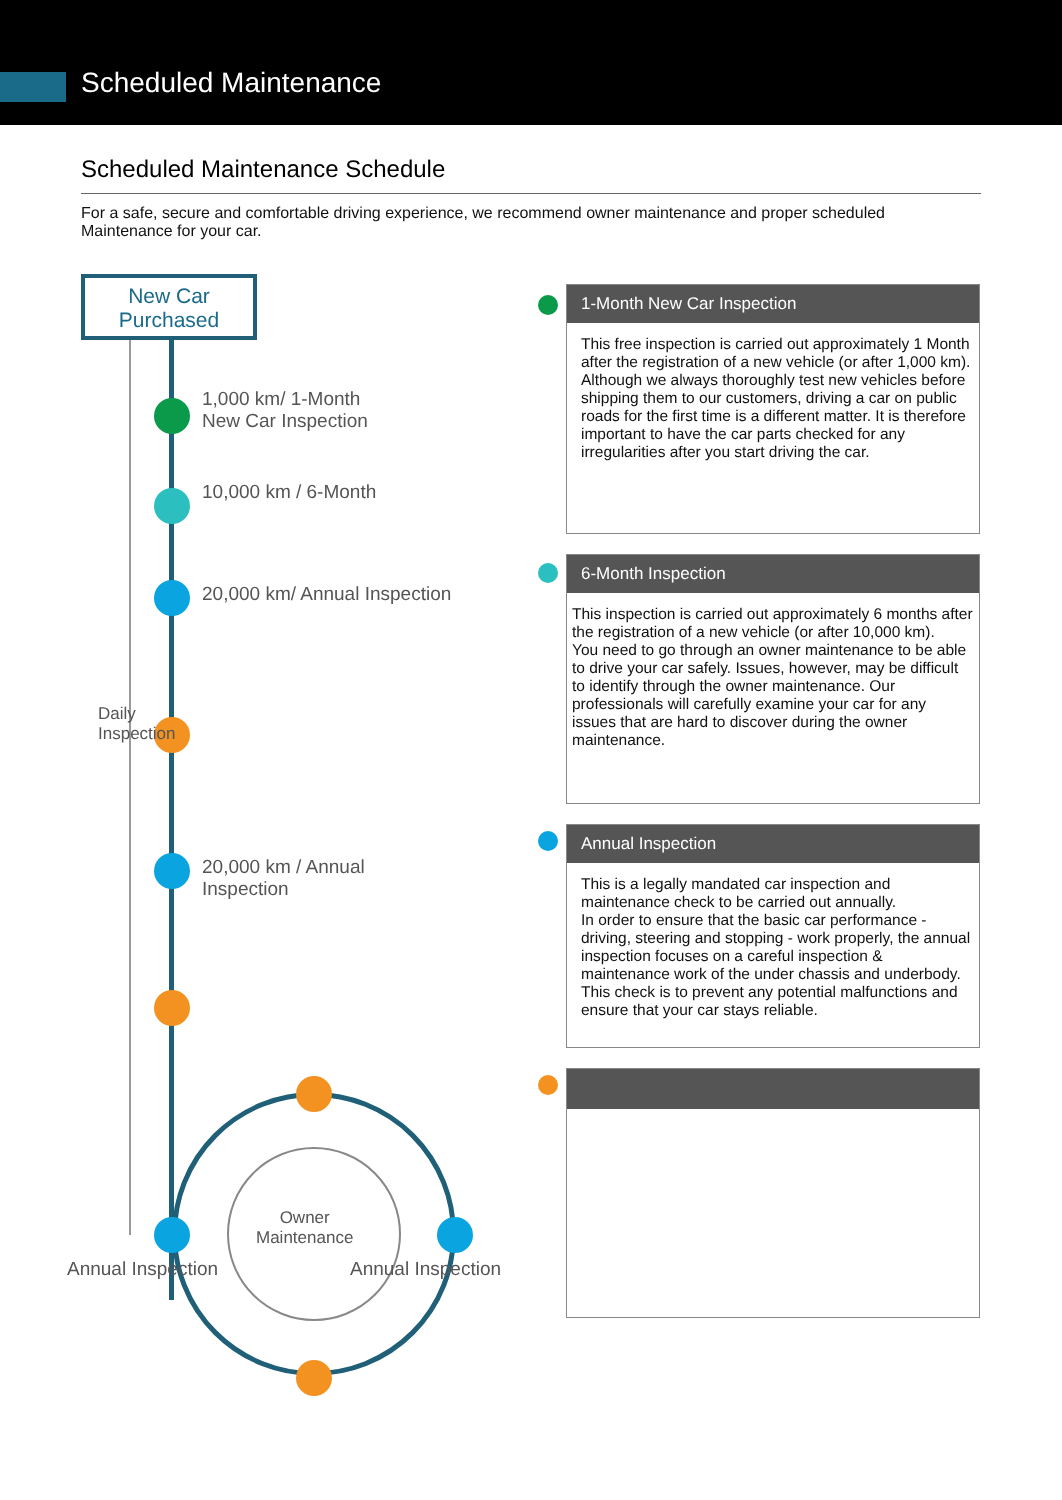Scheduled Maintenance
Scheduled Maintenance Schedule
For a safe, secure and comfortable driving experience, we recommend owner maintenance and proper scheduled Maintenance for your car.
New Car
Purchased
1,000 km/ 1-Month
New Car Inspection
10,000 km / 6-Month
20,000 km/ Annual Inspection
Daily
Inspection
20,000 km / Annual
Inspection
Owner
Maintenance
Annual Inspection Annual Inspection
1-Month New Car Inspection
This free inspection is carried out approximately 1 Month after the registration of a new vehicle (or after 1,000 km).
Although we always thoroughly test new vehicles before shipping them to our customers, driving a car on public roads for the first time is a different matter. It is therefore important to have the car parts checked for any irregularities after you start driving the car.
6-Month Inspection
This inspection is carried out approximately 6 months after the registration of a new vehicle (or after 10,000 km).
You need to go through an owner maintenance to be able to drive your car safely. Issues, however, may be difficult to identify through the owner maintenance. Our professionals will carefully examine your car for any issues that are hard to discover during the owner maintenance.
Annual Inspection
This is a legally mandated car inspection and maintenance check to be carried out annually.
In order to ensure that the basic car performance - driving, steering and stopping - work properly, the annual inspection focuses on a careful inspection & maintenance work of the under chassis and underbody. This check is to prevent any potential malfunctions and ensure that your car stays reliable.